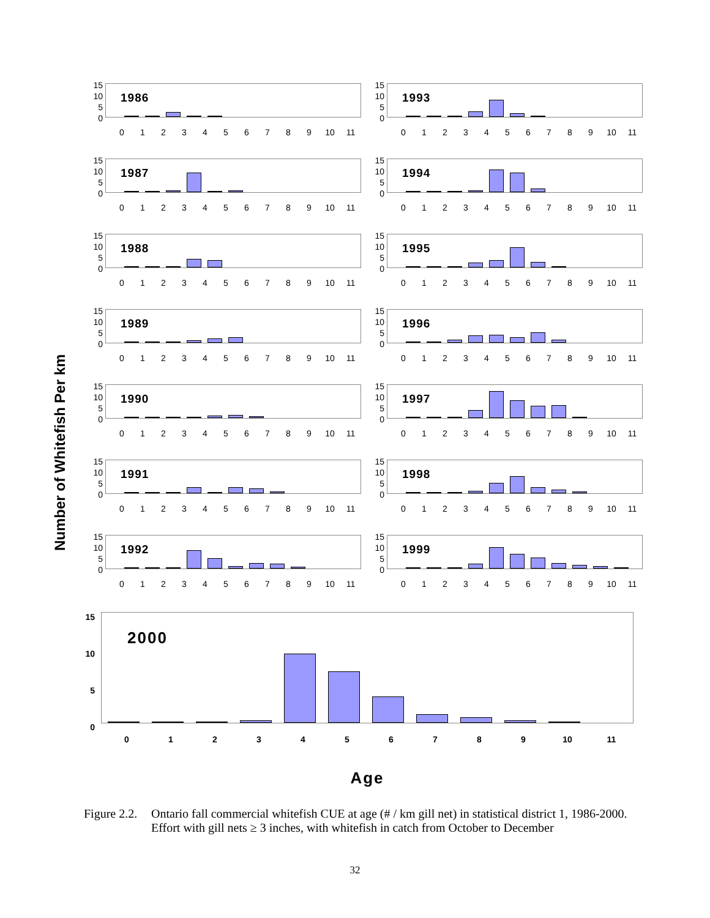Number of Whitefish Per km
15
10
5
0
1986
0123456789 10 11
15
10
5
0
1993
0123456789 10 11
15
10
5
0
1987
0123456789 10 11
15
10
5
0
1994
0123456789 10 11
15
10
5
0
1988
0123456789 10 11
15
10
5
0
1995
0123456789 10 11
15
10
5
0
1989
0123456789 10 11
15
10
5
0
1996
0123456789 10 11
15
10
5
0
1990
0123456789 10 11
15
10
5
0
1997
0123456789 10 11
15
10
5
0
1991
0123456789 10 11
15
10
5
0
1998
0123456789 10 11
15
10
5
0
1992
0123456789 10 11
15
10
5
0
1999
0123456789 10 11
15
10
5
0
2000
0123456789 10 11
Age
Figure 2.2.
Ontario fall commercial whitefish CUE at age (# / km gill net) in statistical district 1, 1986-2000. Effort with gill nets ≥ 3 inches, with whitefish in catch from October to December
32